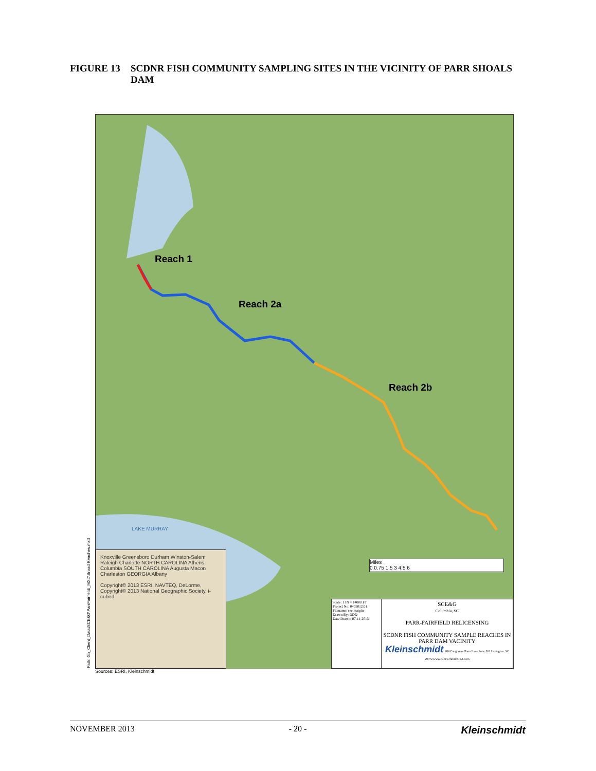FIGURE 13 SCDNR FISH COMMUNITY SAMPLING SITES IN THE VICINITY OF PARR SHOALS DAM
Reach 1
Reach 2a
Reach 2b
LAKE MURRAY
Miles
0 0.75 1.5 3 4.5 6
Knoxville Greensboro Durham Winston-Salem Raleigh Charlotte NORTH CAROLINA Athens Columbia SOUTH CAROLINA Augusta Macon Charleston GEORGIA Albany
Copyright© 2013 ESRI, NAVTEQ, DeLorme, Copyright© 2013 National Geographic Society, i-cubed
Scale: 1 IN = 14000 FT
Project No: 0405012.01
Filename: see margin
Drawn By: DDD
Date Drawn: 07-11-2013
SCE&G
Columbia, SC
PARR-FAIRFIELD RELICENSING
SCDNR FISH COMMUNITY SAMPLE REACHES IN PARR DAM VACINITY
Kleinschmidt 204 Caughman Farm Lane Suite 301 Lexington, SC 29072 www.KleinschmidtUSA.com
Path: G:\_Client_Data\SCE&G\ParrFairfield\_MXD\Broad Reaches.mxd Sources: ESRI, Kleinschmidt
NOVEMBER 2013 - 20 - Kleinschmidt